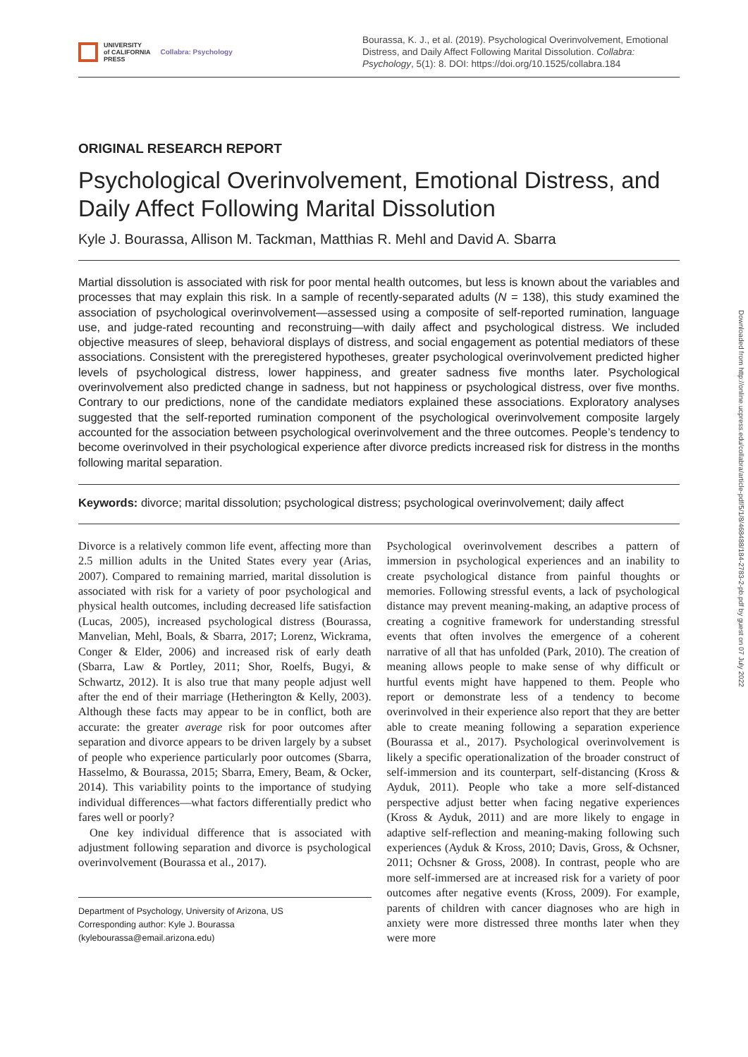Downloaded from http://online.ucpress.edu/collabra/article-pdf/5/1/8/468488/184-2783-2-pb.pdf by guest on 07 July 2022
UNIVERSITY
of CALIFORNIA
PRESS
Collabra: Psychology
Bourassa, K. J., et al. (2019). Psychological Overinvolvement, Emotional Distress, and Daily Affect Following Marital Dissolution. Collabra: Psychology, 5(1): 8. DOI: https://doi.org/10.1525/collabra.184
ORIGINAL RESEARCH REPORT
Psychological Overinvolvement, Emotional Distress, and Daily Affect Following Marital Dissolution
Kyle J. Bourassa, Allison M. Tackman, Matthias R. Mehl and David A. Sbarra
Martial dissolution is associated with risk for poor mental health outcomes, but less is known about the variables and processes that may explain this risk. In a sample of recently-separated adults (N = 138), this study examined the association of psychological overinvolvement—assessed using a composite of self-reported rumination, language use, and judge-rated recounting and reconstruing—with daily affect and psychological distress. We included objective measures of sleep, behavioral displays of distress, and social engagement as potential mediators of these associations. Consistent with the preregistered hypotheses, greater psychological overinvolvement predicted higher levels of psychological distress, lower happiness, and greater sadness five months later. Psychological overinvolvement also predicted change in sadness, but not happiness or psychological distress, over five months. Contrary to our predictions, none of the candidate mediators explained these associations. Exploratory analyses suggested that the self-reported rumination component of the psychological overinvolvement composite largely accounted for the association between psychological overinvolvement and the three outcomes. People’s tendency to become overinvolved in their psychological experience after divorce predicts increased risk for distress in the months following marital separation.
Keywords: divorce; marital dissolution; psychological distress; psychological overinvolvement; daily affect
Divorce is a relatively common life event, affecting more than 2.5 million adults in the United States every year (Arias, 2007). Compared to remaining married, marital dissolution is associated with risk for a variety of poor psychological and physical health outcomes, including decreased life satisfaction (Lucas, 2005), increased psychological distress (Bourassa, Manvelian, Mehl, Boals, & Sbarra, 2017; Lorenz, Wickrama, Conger & Elder, 2006) and increased risk of early death (Sbarra, Law & Portley, 2011; Shor, Roelfs, Bugyi, & Schwartz, 2012). It is also true that many people adjust well after the end of their marriage (Hetherington & Kelly, 2003). Although these facts may appear to be in conflict, both are accurate: the greater average risk for poor outcomes after separation and divorce appears to be driven largely by a subset of people who experience particularly poor outcomes (Sbarra, Hasselmo, & Bourassa, 2015; Sbarra, Emery, Beam, & Ocker, 2014). This variability points to the importance of studying individual differences—what factors differentially predict who fares well or poorly?
One key individual difference that is associated with adjustment following separation and divorce is psychological overinvolvement (Bourassa et al., 2017).
Department of Psychology, University of Arizona, US
Corresponding author: Kyle J. Bourassa
(kylebourassa@email.arizona.edu)
Psychological overinvolvement describes a pattern of immersion in psychological experiences and an inability to create psychological distance from painful thoughts or memories. Following stressful events, a lack of psychological distance may prevent meaning-making, an adaptive process of creating a cognitive framework for understanding stressful events that often involves the emergence of a coherent narrative of all that has unfolded (Park, 2010). The creation of meaning allows people to make sense of why difficult or hurtful events might have happened to them. People who report or demonstrate less of a tendency to become overinvolved in their experience also report that they are better able to create meaning following a separation experience (Bourassa et al., 2017). Psychological overinvolvement is likely a specific operationalization of the broader construct of self-immersion and its counterpart, self-distancing (Kross & Ayduk, 2011). People who take a more self-distanced perspective adjust better when facing negative experiences (Kross & Ayduk, 2011) and are more likely to engage in adaptive self-reflection and meaning-making following such experiences (Ayduk & Kross, 2010; Davis, Gross, & Ochsner, 2011; Ochsner & Gross, 2008). In contrast, people who are more self-immersed are at increased risk for a variety of poor outcomes after negative events (Kross, 2009). For example, parents of children with cancer diagnoses who are high in anxiety were more distressed three months later when they were more